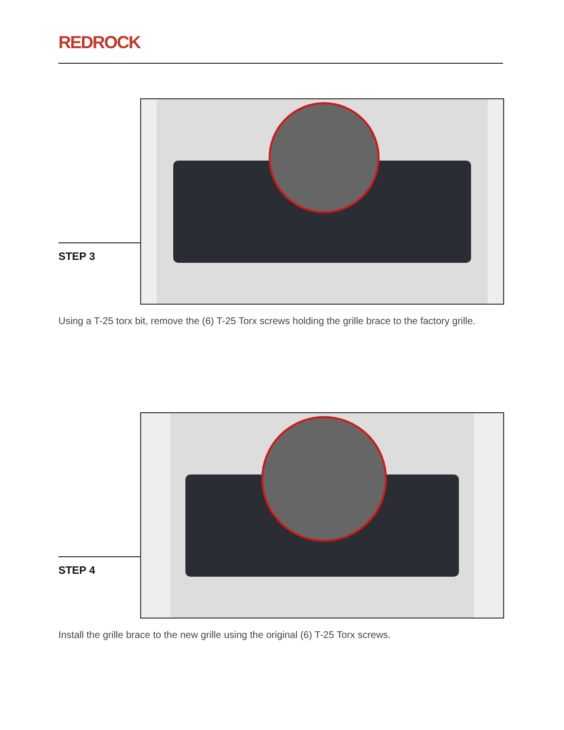REDROCK
STEP 3
Using a T-25 torx bit, remove the (6) T-25 Torx screws holding the grille brace to the factory grille.
STEP 4
Install the grille brace to the new grille using the original (6) T-25 Torx screws.